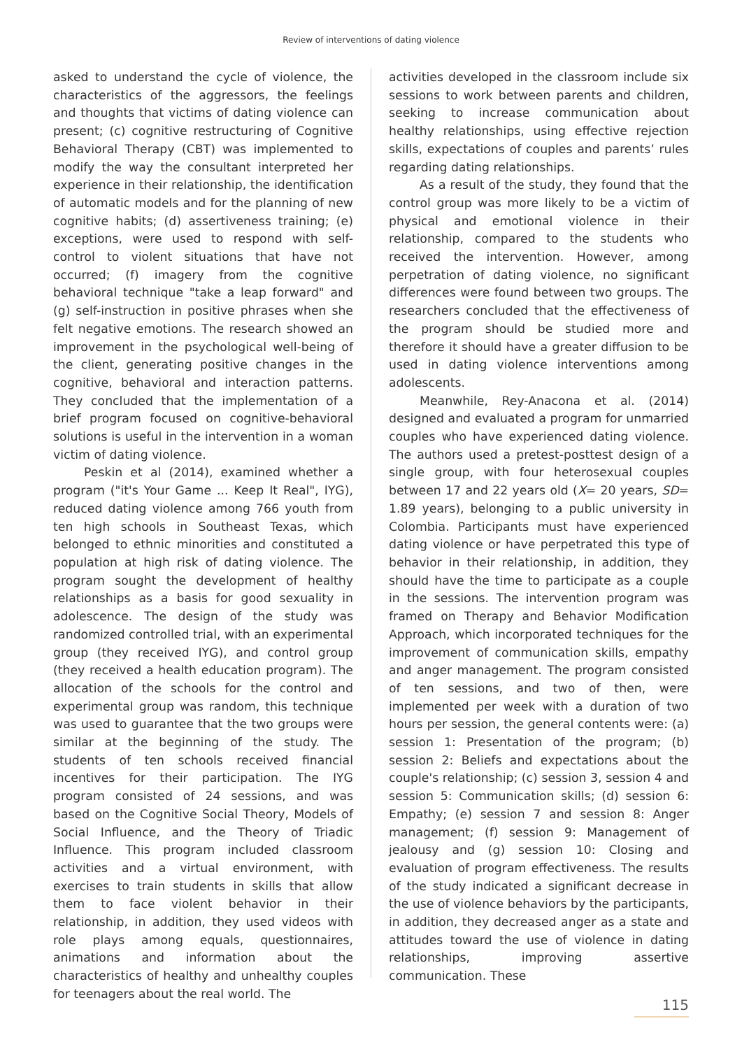Review of interventions of dating violence
asked to understand the cycle of violence, the characteristics of the aggressors, the feelings and thoughts that victims of dating violence can present; (c) cognitive restructuring of Cognitive Behavioral Therapy (CBT) was implemented to modify the way the consultant interpreted her experience in their relationship, the identification of automatic models and for the planning of new cognitive habits; (d) assertiveness training; (e) exceptions, were used to respond with self-control to violent situations that have not occurred; (f) imagery from the cognitive behavioral technique "take a leap forward" and (g) self-instruction in positive phrases when she felt negative emotions. The research showed an improvement in the psychological well-being of the client, generating positive changes in the cognitive, behavioral and interaction patterns. They concluded that the implementation of a brief program focused on cognitive-behavioral solutions is useful in the intervention in a woman victim of dating violence.
Peskin et al (2014), examined whether a program ("it's Your Game ... Keep It Real", IYG), reduced dating violence among 766 youth from ten high schools in Southeast Texas, which belonged to ethnic minorities and constituted a population at high risk of dating violence. The program sought the development of healthy relationships as a basis for good sexuality in adolescence. The design of the study was randomized controlled trial, with an experimental group (they received IYG), and control group (they received a health education program). The allocation of the schools for the control and experimental group was random, this technique was used to guarantee that the two groups were similar at the beginning of the study. The students of ten schools received financial incentives for their participation. The IYG program consisted of 24 sessions, and was based on the Cognitive Social Theory, Models of Social Influence, and the Theory of Triadic Influence. This program included classroom activities and a virtual environment, with exercises to train students in skills that allow them to face violent behavior in their relationship, in addition, they used videos with role plays among equals, questionnaires, animations and information about the characteristics of healthy and unhealthy couples for teenagers about the real world. The
activities developed in the classroom include six sessions to work between parents and children, seeking to increase communication about healthy relationships, using effective rejection skills, expectations of couples and parents’ rules regarding dating relationships.
As a result of the study, they found that the control group was more likely to be a victim of physical and emotional violence in their relationship, compared to the students who received the intervention. However, among perpetration of dating violence, no significant differences were found between two groups. The researchers concluded that the effectiveness of the program should be studied more and therefore it should have a greater diffusion to be used in dating violence interventions among adolescents.
Meanwhile, Rey-Anacona et al. (2014) designed and evaluated a program for unmarried couples who have experienced dating violence. The authors used a pretest-posttest design of a single group, with four heterosexual couples between 17 and 22 years old (X= 20 years, SD= 1.89 years), belonging to a public university in Colombia. Participants must have experienced dating violence or have perpetrated this type of behavior in their relationship, in addition, they should have the time to participate as a couple in the sessions. The intervention program was framed on Therapy and Behavior Modification Approach, which incorporated techniques for the improvement of communication skills, empathy and anger management. The program consisted of ten sessions, and two of then, were implemented per week with a duration of two hours per session, the general contents were: (a) session 1: Presentation of the program; (b) session 2: Beliefs and expectations about the couple's relationship; (c) session 3, session 4 and session 5: Communication skills; (d) session 6: Empathy; (e) session 7 and session 8: Anger management; (f) session 9: Management of jealousy and (g) session 10: Closing and evaluation of program effectiveness. The results of the study indicated a significant decrease in the use of violence behaviors by the participants, in addition, they decreased anger as a state and attitudes toward the use of violence in dating relationships, improving assertive communication. These
115